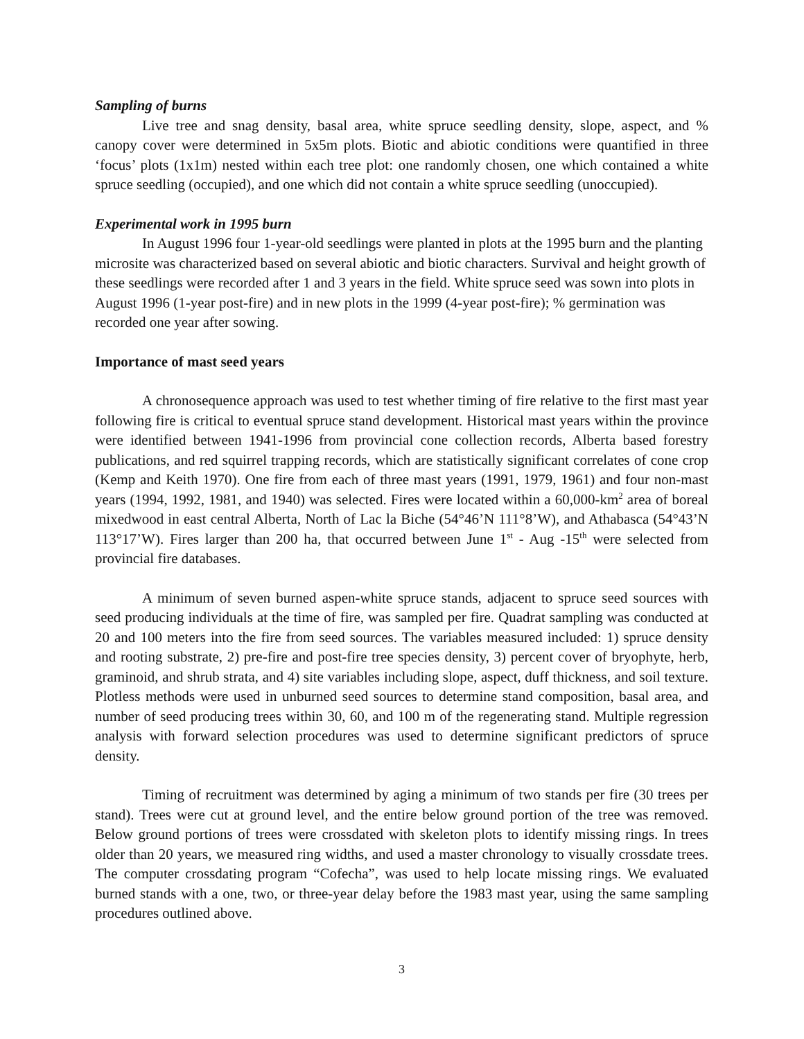Sampling of burns
Live tree and snag density, basal area, white spruce seedling density, slope, aspect, and % canopy cover were determined in 5x5m plots. Biotic and abiotic conditions were quantified in three ‘focus’ plots (1x1m) nested within each tree plot: one randomly chosen, one which contained a white spruce seedling (occupied), and one which did not contain a white spruce seedling (unoccupied).
Experimental work in 1995 burn
In August 1996 four 1-year-old seedlings were planted in plots at the 1995 burn and the planting microsite was characterized based on several abiotic and biotic characters. Survival and height growth of these seedlings were recorded after 1 and 3 years in the field. White spruce seed was sown into plots in August 1996 (1-year post-fire) and in new plots in the 1999 (4-year post-fire); % germination was recorded one year after sowing.
Importance of mast seed years
A chronosequence approach was used to test whether timing of fire relative to the first mast year following fire is critical to eventual spruce stand development. Historical mast years within the province were identified between 1941-1996 from provincial cone collection records, Alberta based forestry publications, and red squirrel trapping records, which are statistically significant correlates of cone crop (Kemp and Keith 1970). One fire from each of three mast years (1991, 1979, 1961) and four non-mast years (1994, 1992, 1981, and 1940) was selected. Fires were located within a 60,000-km<sup>2</sup> area of boreal mixedwood in east central Alberta, North of Lac la Biche (54°46’N 111°8’W), and Athabasca (54°43’N 113°17’W). Fires larger than 200 ha, that occurred between June 1<sup>st</sup> - Aug -15<sup>th</sup> were selected from provincial fire databases.
A minimum of seven burned aspen-white spruce stands, adjacent to spruce seed sources with seed producing individuals at the time of fire, was sampled per fire. Quadrat sampling was conducted at 20 and 100 meters into the fire from seed sources. The variables measured included: 1) spruce density and rooting substrate, 2) pre-fire and post-fire tree species density, 3) percent cover of bryophyte, herb, graminoid, and shrub strata, and 4) site variables including slope, aspect, duff thickness, and soil texture. Plotless methods were used in unburned seed sources to determine stand composition, basal area, and number of seed producing trees within 30, 60, and 100 m of the regenerating stand. Multiple regression analysis with forward selection procedures was used to determine significant predictors of spruce density.
Timing of recruitment was determined by aging a minimum of two stands per fire (30 trees per stand). Trees were cut at ground level, and the entire below ground portion of the tree was removed. Below ground portions of trees were crossdated with skeleton plots to identify missing rings. In trees older than 20 years, we measured ring widths, and used a master chronology to visually crossdate trees. The computer crossdating program “Cofecha”, was used to help locate missing rings. We evaluated burned stands with a one, two, or three-year delay before the 1983 mast year, using the same sampling procedures outlined above.
3